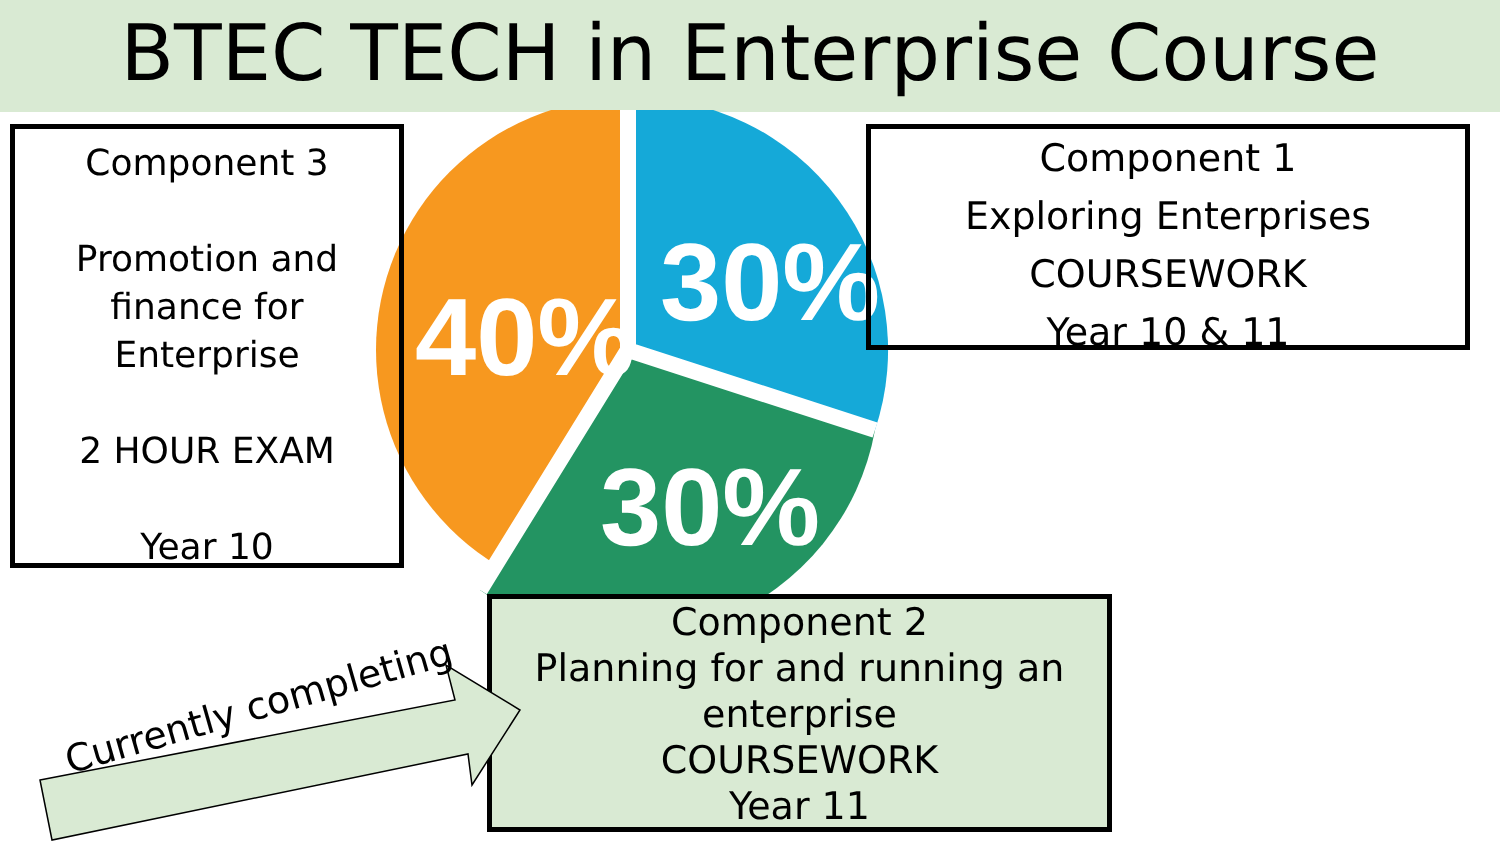BTEC TECH in Enterprise Course
40%
30%
30%
Component 3
Promotion and
finance for
Enterprise
2 HOUR EXAM
Year 10
Component 1
Exploring Enterprises
COURSEWORK
Year 10 & 11
Component 2
Planning for and running an enterprise
COURSEWORK
Year 11
Currently completing